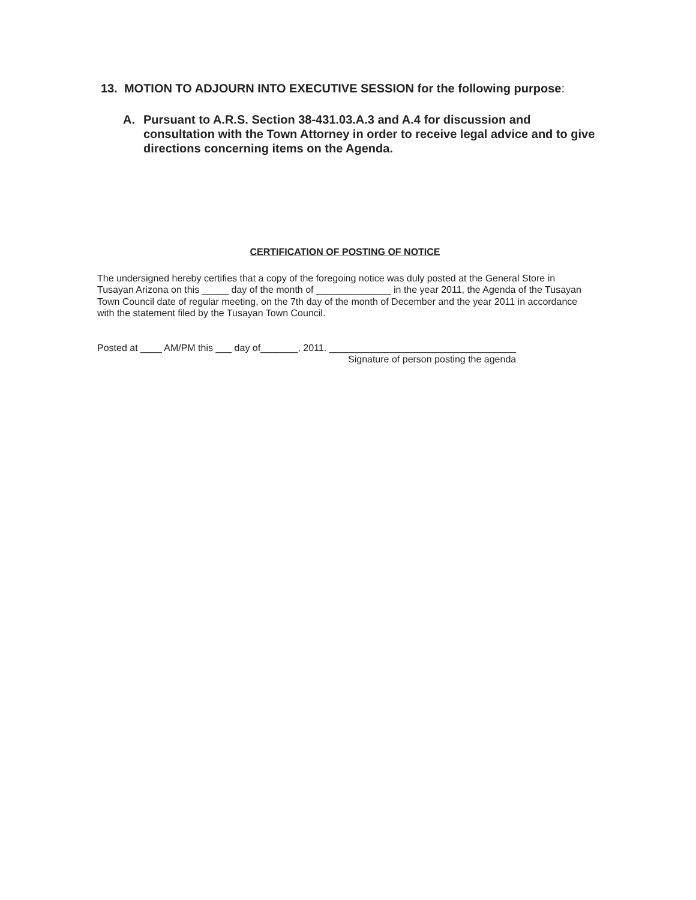13. MOTION TO ADJOURN INTO EXECUTIVE SESSION for the following purpose:
A. Pursuant to A.R.S. Section 38-431.03.A.3 and A.4 for discussion and consultation with the Town Attorney in order to receive legal advice and to give directions concerning items on the Agenda.
CERTIFICATION OF POSTING OF NOTICE
The undersigned hereby certifies that a copy of the foregoing notice was duly posted at the General Store in Tusayan Arizona on this _____ day of the month of ______________ in the year 2011, the Agenda of the Tusayan Town Council date of regular meeting, on the 7th day of the month of December and the year 2011 in accordance with the statement filed by the Tusayan Town Council.
Posted at ____ AM/PM this ___ day of_______, 2011. ___________________________________
Signature of person posting the agenda